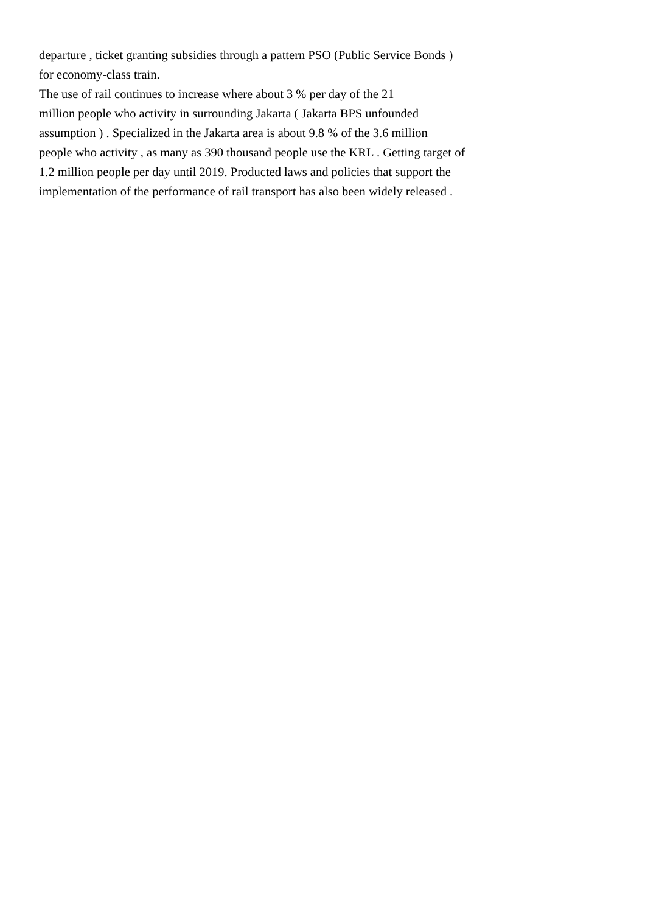departure , ticket granting subsidies through a pattern PSO (Public Service Bonds )
for economy-class train.
The use of rail continues to increase where about 3 % per day of the 21
million people who activity in surrounding Jakarta ( Jakarta BPS unfounded
assumption ) . Specialized in the Jakarta area is about 9.8 % of the 3.6 million
people who activity , as many as 390 thousand people use the KRL . Getting target of
1.2 million people per day until 2019. Producted laws and policies that support the
implementation of the performance of rail transport has also been widely released .